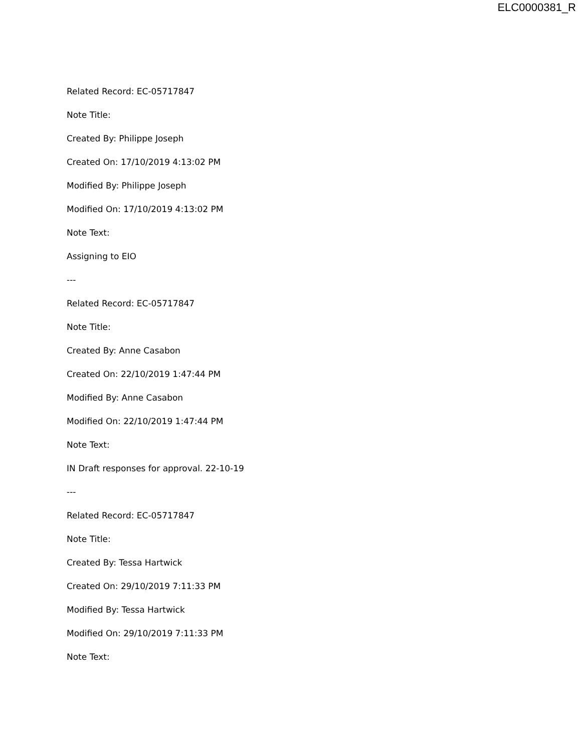ELC0000381_R
Related Record: EC-05717847
Note Title:
Created By: Philippe Joseph
Created On: 17/10/2019 4:13:02 PM
Modified By: Philippe Joseph
Modified On: 17/10/2019 4:13:02 PM
Note Text:
Assigning to EIO
---
Related Record: EC-05717847
Note Title:
Created By: Anne Casabon
Created On: 22/10/2019 1:47:44 PM
Modified By: Anne Casabon
Modified On: 22/10/2019 1:47:44 PM
Note Text:
IN Draft responses for approval. 22-10-19
---
Related Record: EC-05717847
Note Title:
Created By: Tessa Hartwick
Created On: 29/10/2019 7:11:33 PM
Modified By: Tessa Hartwick
Modified On: 29/10/2019 7:11:33 PM
Note Text: